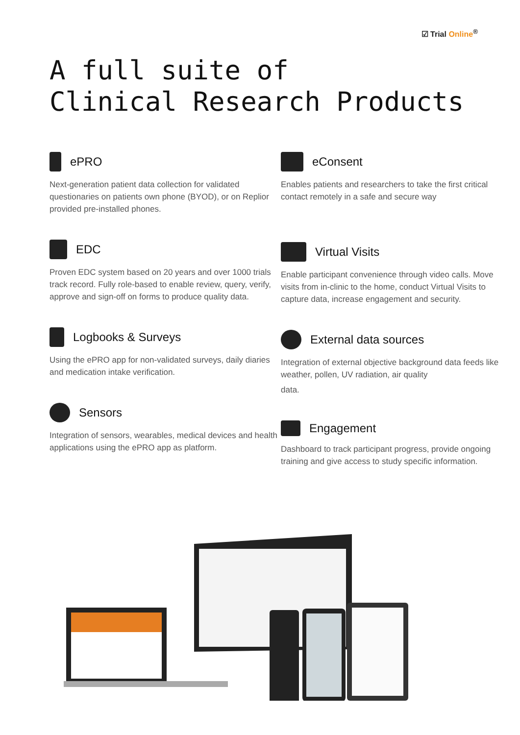☑ Trial Online<sup>®</sup>
A full suite of
Clinical Research Products
ePRO
Next-generation patient data collection for validated questionaries on patients own phone (BYOD), or on Replior provided pre-installed phones.
EDC
Proven EDC system based on 20 years and over 1000 trials track record. Fully role-based to enable review, query, verify, approve and sign-off on forms to produce quality data.
Logbooks & Surveys
Using the ePRO app for non-validated surveys, daily diaries and medication intake verification.
Sensors
Integration of sensors, wearables, medical devices and health applications using the ePRO app as platform.
eConsent
Enables patients and researchers to take the first critical contact remotely in a safe and secure way
Virtual Visits
Enable participant convenience through video calls. Move visits from in-clinic to the home, conduct Virtual Visits to capture data, increase engagement and security.
External data sources
Integration of external objective background data feeds like weather, pollen, UV radiation, air quality
data.
Engagement
Dashboard to track participant progress, provide ongoing training and give access to study specific information.